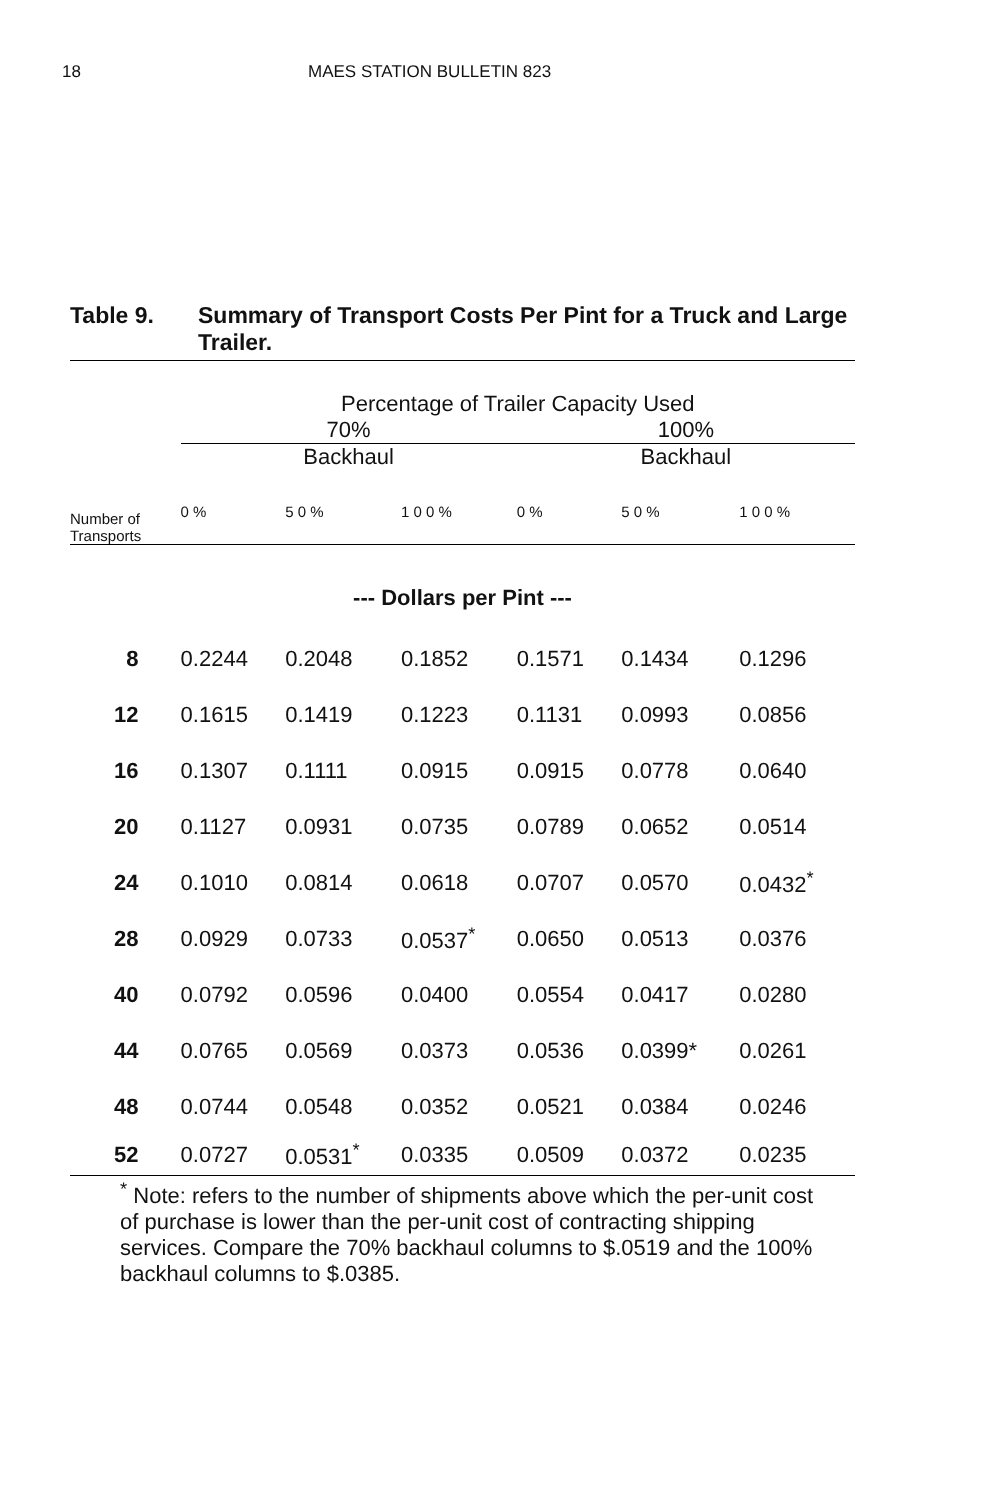18 MAES STATION BULLETIN 823
Table 9. Summary of Transport Costs Per Pint for a Truck and Large Trailer.
| | Percentage of Trailer Capacity Used | | | | | |
| | 70% | | | 100% | | |
| | Backhaul | | | Backhaul | | |
| Number of Transports | 0 % | 5 0 % | 1 0 0 % | 0 % | 5 0 % | 1 0 0 % |
| --- Dollars per Pint --- | | | | | | |
| 8 | 0.2244 | 0.2048 | 0.1852 | 0.1571 | 0.1434 | 0.1296 |
| 12 | 0.1615 | 0.1419 | 0.1223 | 0.1131 | 0.0993 | 0.0856 |
| 16 | 0.1307 | 0.1111 | 0.0915 | 0.0915 | 0.0778 | 0.0640 |
| 20 | 0.1127 | 0.0931 | 0.0735 | 0.0789 | 0.0652 | 0.0514 |
| 24 | 0.1010 | 0.0814 | 0.0618 | 0.0707 | 0.0570 | 0.0432<sup>*</sup> |
| 28 | 0.0929 | 0.0733 | 0.0537<sup>*</sup> | 0.0650 | 0.0513 | 0.0376 |
| 40 | 0.0792 | 0.0596 | 0.0400 | 0.0554 | 0.0417 | 0.0280 |
| 44 | 0.0765 | 0.0569 | 0.0373 | 0.0536 | 0.0399* | 0.0261 |
| 48 | 0.0744 | 0.0548 | 0.0352 | 0.0521 | 0.0384 | 0.0246 |
| 52 | 0.0727 | 0.0531<sup>*</sup> | 0.0335 | 0.0509 | 0.0372 | 0.0235 |
<sup>*</sup> Note: refers to the number of shipments above which the per-unit cost of purchase is lower than the per-unit cost of contracting shipping services. Compare the 70% backhaul columns to $.0519 and the 100% backhaul columns to $.0385.